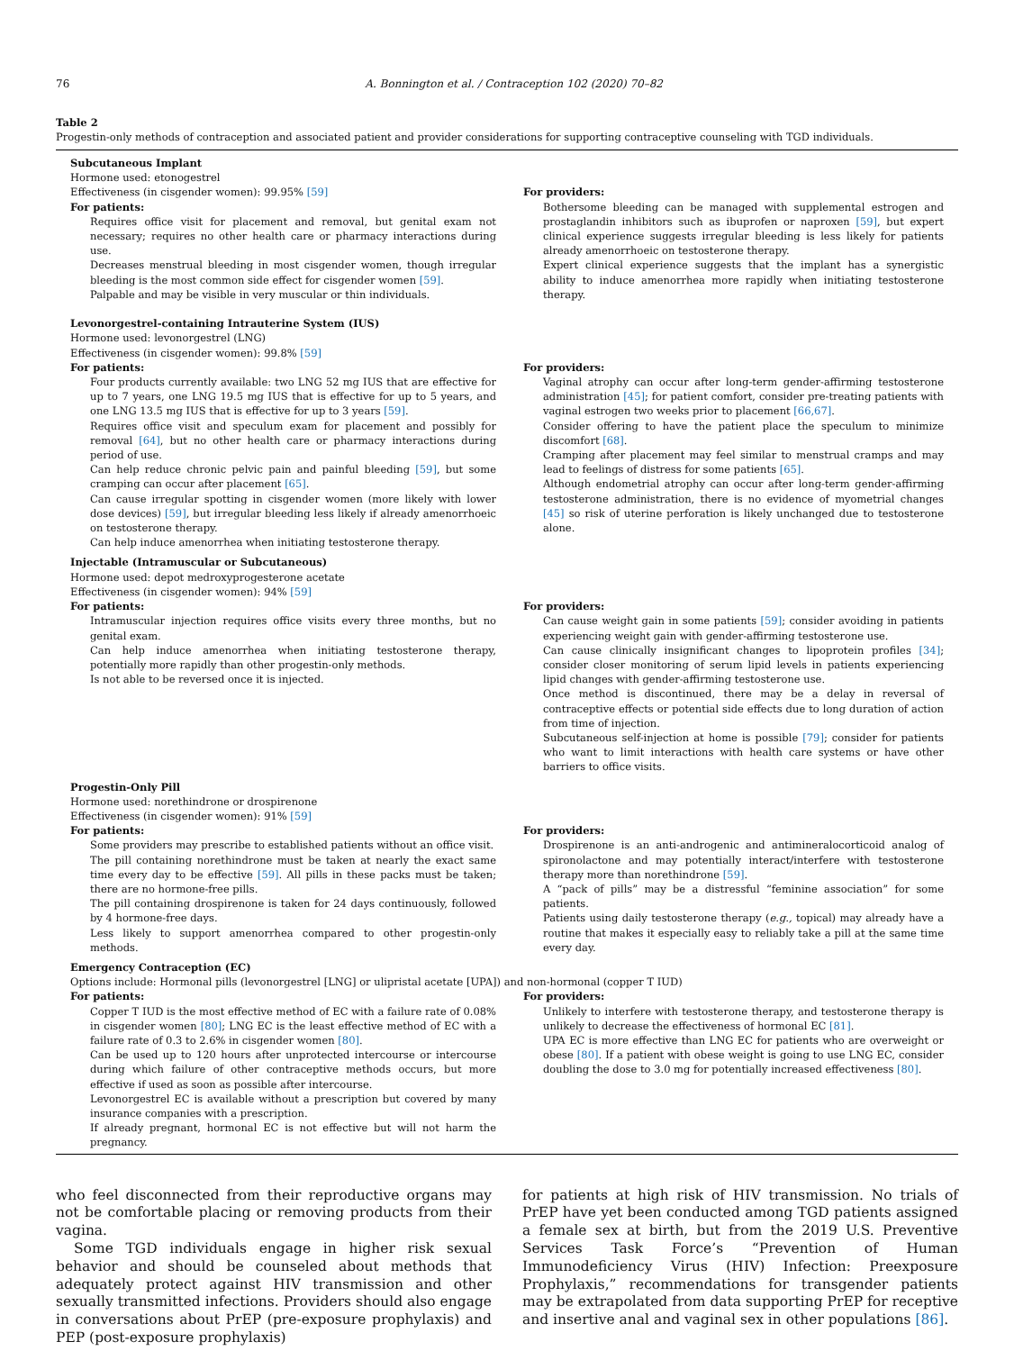76 A. Bonnington et al. / Contraception 102 (2020) 70–82
Table 2
Progestin-only methods of contraception and associated patient and provider considerations for supporting contraceptive counseling with TGD individuals.
| Subcutaneous Implant Hormone used: etonogestrel Effectiveness (in cisgender women): 99.95% [59] For patients: Requires office visit for placement and removal, but genital exam not necessary; requires no other health care or pharmacy interactions during use. Decreases menstrual bleeding in most cisgender women, though irregular bleeding is the most common side effect for cisgender women [59] . Palpable and may be visible in very muscular or thin individuals. | For providers: Bothersome bleeding can be managed with supplemental estrogen and prostaglandin inhibitors such as ibuprofen or naproxen [59] , but expert clinical experience suggests irregular bleeding is less likely for patients already amenorrhoeic on testosterone therapy. Expert clinical experience suggests that the implant has a synergistic ability to induce amenorrhea more rapidly when initiating testosterone therapy. |
| Levonorgestrel-containing Intrauterine System (IUS) Hormone used: levonorgestrel (LNG) Effectiveness (in cisgender women): 99.8% [59] For patients: Four products currently available: two LNG 52 mg IUS that are effective for up to 7 years, one LNG 19.5 mg IUS that is effective for up to 5 years, and one LNG 13.5 mg IUS that is effective for up to 3 years [59] . Requires office visit and speculum exam for placement and possibly for removal [64] , but no other health care or pharmacy interactions during period of use. Can help reduce chronic pelvic pain and painful bleeding [59] , but some cramping can occur after placement [65] . Can cause irregular spotting in cisgender women (more likely with lower dose devices) [59] , but irregular bleeding less likely if already amenorrhoeic on testosterone therapy. Can help induce amenorrhea when initiating testosterone therapy. | For providers: Vaginal atrophy can occur after long-term gender-affirming testosterone administration [45] ; for patient comfort, consider pre-treating patients with vaginal estrogen two weeks prior to placement [66,67] . Consider offering to have the patient place the speculum to minimize discomfort [68] . Cramping after placement may feel similar to menstrual cramps and may lead to feelings of distress for some patients [65] . Although endometrial atrophy can occur after long-term gender-affirming testosterone administration, there is no evidence of myometrial changes [45] so risk of uterine perforation is likely unchanged due to testosterone alone. |
| Injectable (Intramuscular or Subcutaneous) Hormone used: depot medroxyprogesterone acetate Effectiveness (in cisgender women): 94% [59] For patients: Intramuscular injection requires office visits every three months, but no genital exam. Can help induce amenorrhea when initiating testosterone therapy, potentially more rapidly than other progestin-only methods. Is not able to be reversed once it is injected. | For providers: Can cause weight gain in some patients [59] ; consider avoiding in patients experiencing weight gain with gender-affirming testosterone use. Can cause clinically insignificant changes to lipoprotein profiles [34] ; consider closer monitoring of serum lipid levels in patients experiencing lipid changes with gender-affirming testosterone use. Once method is discontinued, there may be a delay in reversal of contraceptive effects or potential side effects due to long duration of action from time of injection. Subcutaneous self-injection at home is possible [79] ; consider for patients who want to limit interactions with health care systems or have other barriers to office visits. |
| Progestin-Only Pill Hormone used: norethindrone or drospirenone Effectiveness (in cisgender women): 91% [59] For patients: Some providers may prescribe to established patients without an office visit. The pill containing norethindrone must be taken at nearly the exact same time every day to be effective [59] . All pills in these packs must be taken; there are no hormone-free pills. The pill containing drospirenone is taken for 24 days continuously, followed by 4 hormone-free days. Less likely to support amenorrhea compared to other progestin-only methods. | For providers: Drospirenone is an anti-androgenic and antimineralocorticoid analog of spironolactone and may potentially interact/interfere with testosterone therapy more than norethindrone [59] . A “pack of pills” may be a distressful “feminine association” for some patients. Patients using daily testosterone therapy ( e.g., topical) may already have a routine that makes it especially easy to reliably take a pill at the same time every day. |
| Emergency Contraception (EC) Options include: Hormonal pills (levonorgestrel [LNG] or ulipristal acetate [UPA]) and non-hormonal (copper T IUD) | |
| For patients: Copper T IUD is the most effective method of EC with a failure rate of 0.08% in cisgender women [80] ; LNG EC is the least effective method of EC with a failure rate of 0.3 to 2.6% in cisgender women [80] . Can be used up to 120 hours after unprotected intercourse or intercourse during which failure of other contraceptive methods occurs, but more effective if used as soon as possible after intercourse. Levonorgestrel EC is available without a prescription but covered by many insurance companies with a prescription. If already pregnant, hormonal EC is not effective but will not harm the pregnancy. | For providers: Unlikely to interfere with testosterone therapy, and testosterone therapy is unlikely to decrease the effectiveness of hormonal EC [81] . UPA EC is more effective than LNG EC for patients who are overweight or obese [80] . If a patient with obese weight is going to use LNG EC, consider doubling the dose to 3.0 mg for potentially increased effectiveness [80] . |
who feel disconnected from their reproductive organs may not be comfortable placing or removing products from their vagina.
Some TGD individuals engage in higher risk sexual behavior and should be counseled about methods that adequately protect against HIV transmission and other sexually transmitted infections. Providers should also engage in conversations about PrEP (pre-exposure prophylaxis) and PEP (post-exposure prophylaxis)
for patients at high risk of HIV transmission. No trials of PrEP have yet been conducted among TGD patients assigned a female sex at birth, but from the 2019 U.S. Preventive Services Task Force’s “Prevention of Human Immunodeficiency Virus (HIV) Infection: Preexposure Prophylaxis,” recommendations for transgender patients may be extrapolated from data supporting PrEP for receptive and insertive anal and vaginal sex in other populations [86].